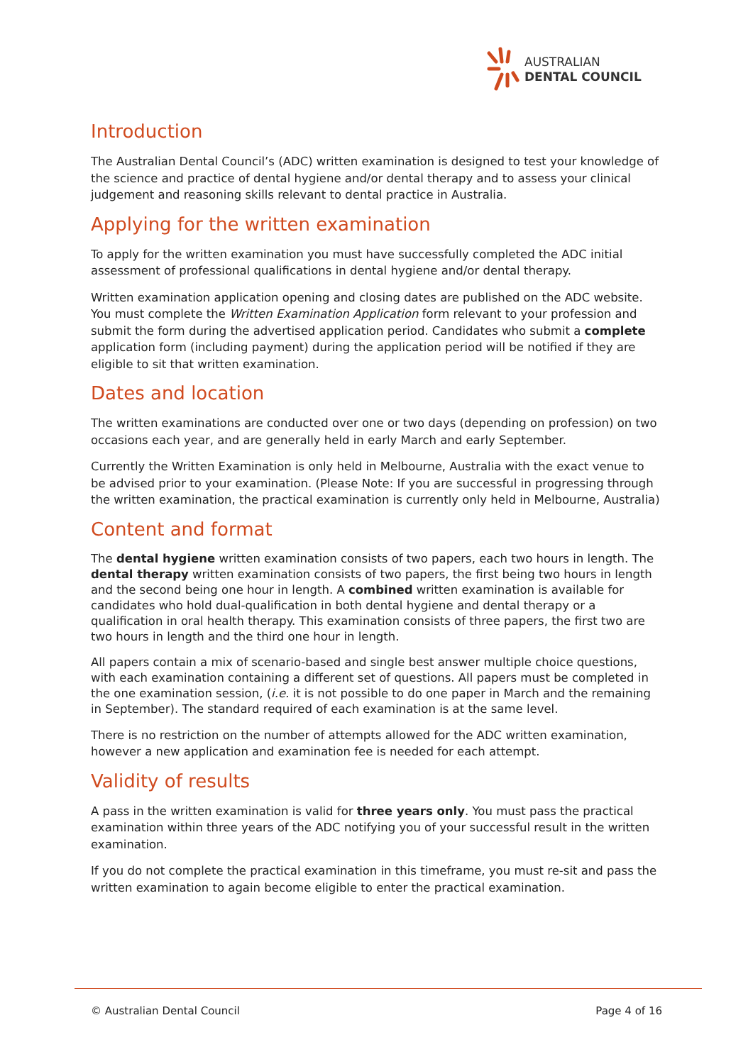AUSTRALIAN
DENTAL COUNCIL
Introduction
The Australian Dental Council’s (ADC) written examination is designed to test your knowledge of the science and practice of dental hygiene and/or dental therapy and to assess your clinical judgement and reasoning skills relevant to dental practice in Australia.
Applying for the written examination
To apply for the written examination you must have successfully completed the ADC initial assessment of professional qualifications in dental hygiene and/or dental therapy.
Written examination application opening and closing dates are published on the ADC website. You must complete the Written Examination Application form relevant to your profession and submit the form during the advertised application period. Candidates who submit a complete application form (including payment) during the application period will be notified if they are eligible to sit that written examination.
Dates and location
The written examinations are conducted over one or two days (depending on profession) on two occasions each year, and are generally held in early March and early September.
Currently the Written Examination is only held in Melbourne, Australia with the exact venue to be advised prior to your examination. (Please Note: If you are successful in progressing through the written examination, the practical examination is currently only held in Melbourne, Australia)
Content and format
The dental hygiene written examination consists of two papers, each two hours in length. The dental therapy written examination consists of two papers, the first being two hours in length and the second being one hour in length. A combined written examination is available for candidates who hold dual-qualification in both dental hygiene and dental therapy or a qualification in oral health therapy. This examination consists of three papers, the first two are two hours in length and the third one hour in length.
All papers contain a mix of scenario-based and single best answer multiple choice questions, with each examination containing a different set of questions. All papers must be completed in the one examination session, (i.e. it is not possible to do one paper in March and the remaining in September). The standard required of each examination is at the same level.
There is no restriction on the number of attempts allowed for the ADC written examination, however a new application and examination fee is needed for each attempt.
Validity of results
A pass in the written examination is valid for three years only. You must pass the practical examination within three years of the ADC notifying you of your successful result in the written examination.
If you do not complete the practical examination in this timeframe, you must re-sit and pass the written examination to again become eligible to enter the practical examination.
© Australian Dental Council Page 4 of 16